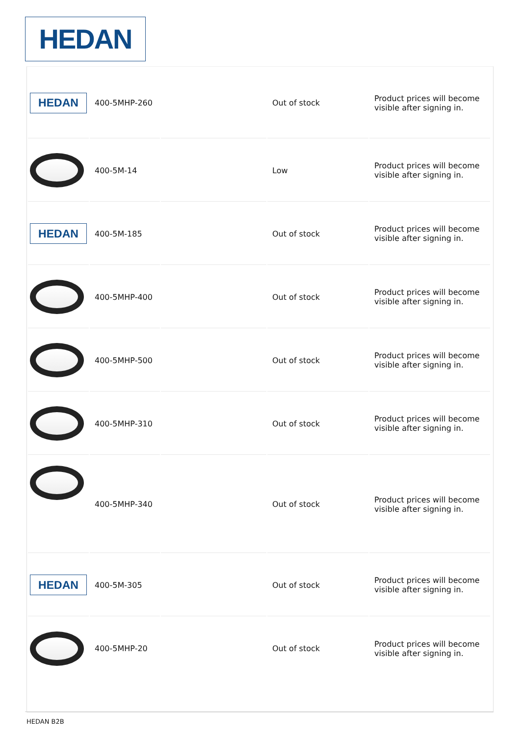HEDAN
| HEDAN | 400-5MHP-260 | | Out of stock | Product prices will become visible after signing in. |
| | 400-5M-14 | | Low | Product prices will become visible after signing in. |
| HEDAN | 400-5M-185 | | Out of stock | Product prices will become visible after signing in. |
| | 400-5MHP-400 | | Out of stock | Product prices will become visible after signing in. |
| | 400-5MHP-500 | | Out of stock | Product prices will become visible after signing in. |
| | 400-5MHP-310 | | Out of stock | Product prices will become visible after signing in. |
| | 400-5MHP-340 | | Out of stock | Product prices will become visible after signing in. |
| HEDAN | 400-5M-305 | | Out of stock | Product prices will become visible after signing in. |
| | 400-5MHP-20 | | Out of stock | Product prices will become visible after signing in. |
HEDAN B2B